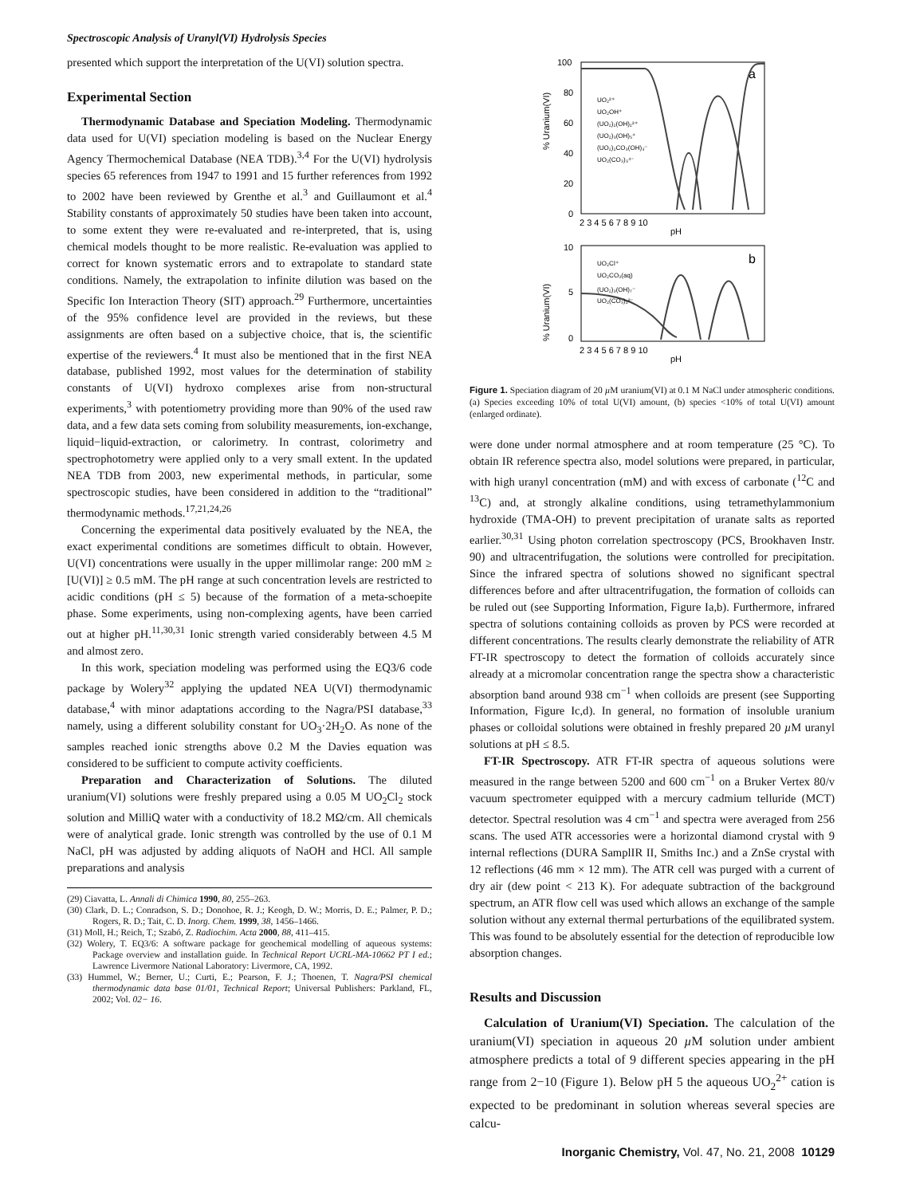Spectroscopic Analysis of Uranyl(VI) Hydrolysis Species
presented which support the interpretation of the U(VI) solution spectra.
Experimental Section
Thermodynamic Database and Speciation Modeling. Thermodynamic data used for U(VI) speciation modeling is based on the Nuclear Energy Agency Thermochemical Database (NEA TDB).<sup>3,4</sup> For the U(VI) hydrolysis species 65 references from 1947 to 1991 and 15 further references from 1992 to 2002 have been reviewed by Grenthe et al.<sup>3</sup> and Guillaumont et al.<sup>4</sup> Stability constants of approximately 50 studies have been taken into account, to some extent they were re-evaluated and re-interpreted, that is, using chemical models thought to be more realistic. Re-evaluation was applied to correct for known systematic errors and to extrapolate to standard state conditions. Namely, the extrapolation to infinite dilution was based on the Specific Ion Interaction Theory (SIT) approach.<sup>29</sup> Furthermore, uncertainties of the 95% confidence level are provided in the reviews, but these assignments are often based on a subjective choice, that is, the scientific expertise of the reviewers.<sup>4</sup> It must also be mentioned that in the first NEA database, published 1992, most values for the determination of stability constants of U(VI) hydroxo complexes arise from non-structural experiments,<sup>3</sup> with potentiometry providing more than 90% of the used raw data, and a few data sets coming from solubility measurements, ion-exchange, liquid−liquid-extraction, or calorimetry. In contrast, colorimetry and spectrophotometry were applied only to a very small extent. In the updated NEA TDB from 2003, new experimental methods, in particular, some spectroscopic studies, have been considered in addition to the “traditional” thermodynamic methods.<sup>17,21,24,26</sup>
Concerning the experimental data positively evaluated by the NEA, the exact experimental conditions are sometimes difficult to obtain. However, U(VI) concentrations were usually in the upper millimolar range: 200 mM ≥ [U(VI)] ≥ 0.5 mM. The pH range at such concentration levels are restricted to acidic conditions (pH ≤ 5) because of the formation of a meta-schoepite phase. Some experiments, using non-complexing agents, have been carried out at higher pH.<sup>11,30,31</sup> Ionic strength varied considerably between 4.5 M and almost zero.
In this work, speciation modeling was performed using the EQ3/6 code package by Wolery<sup>32</sup> applying the updated NEA U(VI) thermodynamic database,<sup>4</sup> with minor adaptations according to the Nagra/PSI database,<sup>33</sup> namely, using a different solubility constant for UO<sub>3</sub>·2H<sub>2</sub>O. As none of the samples reached ionic strengths above 0.2 M the Davies equation was considered to be sufficient to compute activity coefficients.
Preparation and Characterization of Solutions. The diluted uranium(VI) solutions were freshly prepared using a 0.05 M UO<sub>2</sub>Cl<sub>2</sub> stock solution and MilliQ water with a conductivity of 18.2 MΩ/cm. All chemicals were of analytical grade. Ionic strength was controlled by the use of 0.1 M NaCl, pH was adjusted by adding aliquots of NaOH and HCl. All sample preparations and analysis
(29) Ciavatta, L. Annali di Chimica 1990, 80, 255–263.
(30) Clark, D. L.; Conradson, S. D.; Donohoe, R. J.; Keogh, D. W.; Morris, D. E.; Palmer, P. D.; Rogers, R. D.; Tait, C. D. Inorg. Chem. 1999, 38, 1456–1466.
(31) Moll, H.; Reich, T.; Szabó, Z. Radiochim. Acta 2000, 88, 411–415.
(32) Wolery, T. EQ3/6: A software package for geochemical modelling of aqueous systems: Package overview and installation guide. In Technical Report UCRL-MA-10662 PT I ed.; Lawrence Livermore National Laboratory: Livermore, CA, 1992.
(33) Hummel, W.; Berner, U.; Curti, E.; Pearson, F. J.; Thoenen, T. Nagra/PSI chemical thermodynamic data base 01/01, Technical Report; Universal Publishers: Parkland, FL, 2002; Vol. 02− 16.
100
80
60
40
20
0
a
UO₂²⁺
UO₂OH⁺
(UO₂)₂(OH)₂²⁺
(UO₂)₃(OH)₅⁺
(UO₂)₂CO₃(OH)₃⁻
UO₂(CO₃)₃⁴⁻
2 3 4 5 6 7 8 9 10
pH
% Uranium(VI)
10
5
0
b
UO₂Cl⁺
UO₂CO₃(aq)
(UO₂)₃(OH)₇⁻
UO₂(CO₃)₂²⁻
2 3 4 5 6 7 8 9 10
pH
% Uranium(VI)
Figure 1. Speciation diagram of 20 µ M uranium(VI) at 0.1 M NaCl under atmospheric conditions. (a) Species exceeding 10% of total U(VI) amount, (b) species <10% of total U(VI) amount (enlarged ordinate).
were done under normal atmosphere and at room temperature (25 °C). To obtain IR reference spectra also, model solutions were prepared, in particular, with high uranyl concentration (mM) and with excess of carbonate (<sup>12</sup>C and <sup>13</sup>C) and, at strongly alkaline conditions, using tetramethylammonium hydroxide (TMA-OH) to prevent precipitation of uranate salts as reported earlier.<sup>30,31</sup> Using photon correlation spectroscopy (PCS, Brookhaven Instr. 90) and ultracentrifugation, the solutions were controlled for precipitation. Since the infrared spectra of solutions showed no significant spectral differences before and after ultracentrifugation, the formation of colloids can be ruled out (see Supporting Information, Figure Ia,b). Furthermore, infrared spectra of solutions containing colloids as proven by PCS were recorded at different concentrations. The results clearly demonstrate the reliability of ATR FT-IR spectroscopy to detect the formation of colloids accurately since already at a micromolar concentration range the spectra show a characteristic absorption band around 938 cm<sup>−1</sup> when colloids are present (see Supporting Information, Figure Ic,d). In general, no formation of insoluble uranium phases or colloidal solutions were obtained in freshly prepared 20 µ M uranyl solutions at pH ≤ 8.5.
FT-IR Spectroscopy. ATR FT-IR spectra of aqueous solutions were measured in the range between 5200 and 600 cm<sup>−1</sup> on a Bruker Vertex 80/v vacuum spectrometer equipped with a mercury cadmium telluride (MCT) detector. Spectral resolution was 4 cm<sup>−1</sup> and spectra were averaged from 256 scans. The used ATR accessories were a horizontal diamond crystal with 9 internal reflections (DURA SamplIR II, Smiths Inc.) and a ZnSe crystal with 12 reflections (46 mm × 12 mm). The ATR cell was purged with a current of dry air (dew point < 213 K). For adequate subtraction of the background spectrum, an ATR flow cell was used which allows an exchange of the sample solution without any external thermal perturbations of the equilibrated system. This was found to be absolutely essential for the detection of reproducible low absorption changes.
Results and Discussion
Calculation of Uranium(VI) Speciation. The calculation of the uranium(VI) speciation in aqueous 20 µ M solution under ambient atmosphere predicts a total of 9 different species appearing in the pH range from 2−10 (Figure 1). Below pH 5 the aqueous UO<sub>2</sub><sup>2+</sup> cation is expected to be predominant in solution whereas several species are calcu-
Inorganic Chemistry, Vol. 47, No. 21, 2008 10129